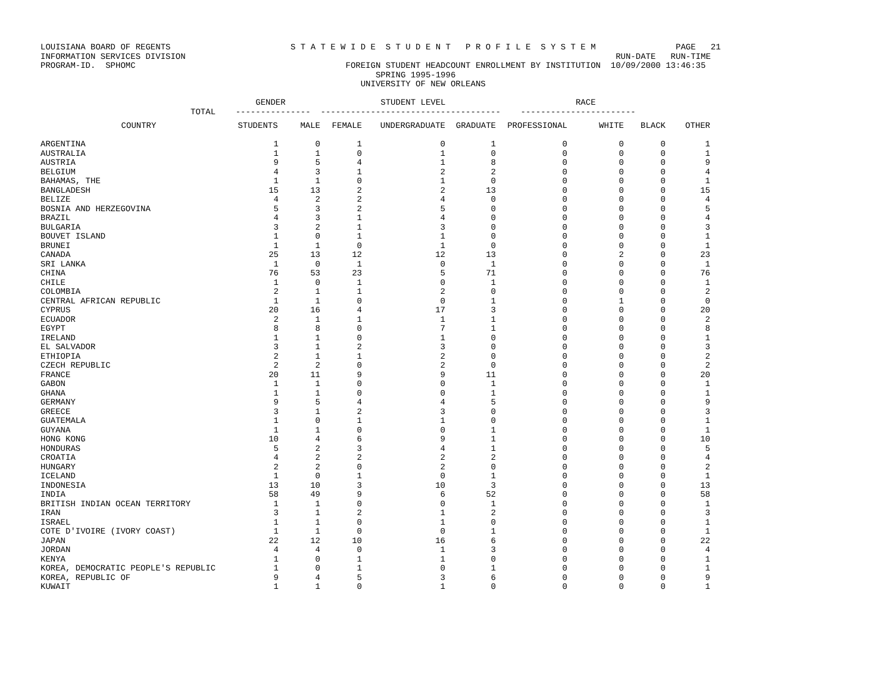LOUISIANA BOARD OF REGENTS                        S T A T E W I D E  S T U D E N T   P R O F I L E  S Y S T E M                PAGE   21
INFORMATION SERVICES DIVISION                                                                                      RUN-DATE   RUN-TIME
PROGRAM-ID.  SPHOMC                                          FOREIGN STUDENT HEADCOUNT ENROLLMENT BY INSTITUTION  10/09/2000 13:46:35
                                                                   SPRING 1995-1996
                                                                UNIVERSITY OF NEW ORLEANS

                                           GENDER                   STUDENT LEVEL                          RACE
                              TOTAL    ---------------  ------------------------------------    -----------------------
| COUNTRY | STUDENTS | MALE | FEMALE | UNDERGRADUATE | GRADUATE | PROFESSIONAL | WHITE | BLACK | OTHER |
| --- | --- | --- | --- | --- | --- | --- | --- | --- | --- |
| ARGENTINA | 1 | 0 | 1 | 0 | 1 | 0 | 0 | 0 | 1 |
| AUSTRALIA | 1 | 1 | 0 | 1 | 0 | 0 | 0 | 0 | 1 |
| AUSTRIA | 9 | 5 | 4 | 1 | 8 | 0 | 0 | 0 | 9 |
| BELGIUM | 4 | 3 | 1 | 2 | 2 | 0 | 0 | 0 | 4 |
| BAHAMAS, THE | 1 | 1 | 0 | 1 | 0 | 0 | 0 | 0 | 1 |
| BANGLADESH | 15 | 13 | 2 | 2 | 13 | 0 | 0 | 0 | 15 |
| BELIZE | 4 | 2 | 2 | 4 | 0 | 0 | 0 | 0 | 4 |
| BOSNIA AND HERZEGOVINA | 5 | 3 | 2 | 5 | 0 | 0 | 0 | 0 | 5 |
| BRAZIL | 4 | 3 | 1 | 4 | 0 | 0 | 0 | 0 | 4 |
| BULGARIA | 3 | 2 | 1 | 3 | 0 | 0 | 0 | 0 | 3 |
| BOUVET ISLAND | 1 | 0 | 1 | 1 | 0 | 0 | 0 | 0 | 1 |
| BRUNEI | 1 | 1 | 0 | 1 | 0 | 0 | 0 | 0 | 1 |
| CANADA | 25 | 13 | 12 | 12 | 13 | 0 | 2 | 0 | 23 |
| SRI LANKA | 1 | 0 | 1 | 0 | 1 | 0 | 0 | 0 | 1 |
| CHINA | 76 | 53 | 23 | 5 | 71 | 0 | 0 | 0 | 76 |
| CHILE | 1 | 0 | 1 | 0 | 1 | 0 | 0 | 0 | 1 |
| COLOMBIA | 2 | 1 | 1 | 2 | 0 | 0 | 0 | 0 | 2 |
| CENTRAL AFRICAN REPUBLIC | 1 | 1 | 0 | 0 | 1 | 0 | 1 | 0 | 0 |
| CYPRUS | 20 | 16 | 4 | 17 | 3 | 0 | 0 | 0 | 20 |
| ECUADOR | 2 | 1 | 1 | 1 | 1 | 0 | 0 | 0 | 2 |
| EGYPT | 8 | 8 | 0 | 7 | 1 | 0 | 0 | 0 | 8 |
| IRELAND | 1 | 1 | 0 | 1 | 0 | 0 | 0 | 0 | 1 |
| EL SALVADOR | 3 | 1 | 2 | 3 | 0 | 0 | 0 | 0 | 3 |
| ETHIOPIA | 2 | 1 | 1 | 2 | 0 | 0 | 0 | 0 | 2 |
| CZECH REPUBLIC | 2 | 2 | 0 | 2 | 0 | 0 | 0 | 0 | 2 |
| FRANCE | 20 | 11 | 9 | 9 | 11 | 0 | 0 | 0 | 20 |
| GABON | 1 | 1 | 0 | 0 | 1 | 0 | 0 | 0 | 1 |
| GHANA | 1 | 1 | 0 | 0 | 1 | 0 | 0 | 0 | 1 |
| GERMANY | 9 | 5 | 4 | 4 | 5 | 0 | 0 | 0 | 9 |
| GREECE | 3 | 1 | 2 | 3 | 0 | 0 | 0 | 0 | 3 |
| GUATEMALA | 1 | 0 | 1 | 1 | 0 | 0 | 0 | 0 | 1 |
| GUYANA | 1 | 1 | 0 | 0 | 1 | 0 | 0 | 0 | 1 |
| HONG KONG | 10 | 4 | 6 | 9 | 1 | 0 | 0 | 0 | 10 |
| HONDURAS | 5 | 2 | 3 | 4 | 1 | 0 | 0 | 0 | 5 |
| CROATIA | 4 | 2 | 2 | 2 | 2 | 0 | 0 | 0 | 4 |
| HUNGARY | 2 | 2 | 0 | 2 | 0 | 0 | 0 | 0 | 2 |
| ICELAND | 1 | 0 | 1 | 0 | 1 | 0 | 0 | 0 | 1 |
| INDONESIA | 13 | 10 | 3 | 10 | 3 | 0 | 0 | 0 | 13 |
| INDIA | 58 | 49 | 9 | 6 | 52 | 0 | 0 | 0 | 58 |
| BRITISH INDIAN OCEAN TERRITORY | 1 | 1 | 0 | 0 | 1 | 0 | 0 | 0 | 1 |
| IRAN | 3 | 1 | 2 | 1 | 2 | 0 | 0 | 0 | 3 |
| ISRAEL | 1 | 1 | 0 | 1 | 0 | 0 | 0 | 0 | 1 |
| COTE D'IVOIRE (IVORY COAST) | 1 | 1 | 0 | 0 | 1 | 0 | 0 | 0 | 1 |
| JAPAN | 22 | 12 | 10 | 16 | 6 | 0 | 0 | 0 | 22 |
| JORDAN | 4 | 4 | 0 | 1 | 3 | 0 | 0 | 0 | 4 |
| KENYA | 1 | 0 | 1 | 1 | 0 | 0 | 0 | 0 | 1 |
| KOREA, DEMOCRATIC PEOPLE'S REPUBLIC | 1 | 0 | 1 | 0 | 1 | 0 | 0 | 0 | 1 |
| KOREA, REPUBLIC OF | 9 | 4 | 5 | 3 | 6 | 0 | 0 | 0 | 9 |
| KUWAIT | 1 | 1 | 0 | 1 | 0 | 0 | 0 | 0 | 1 |